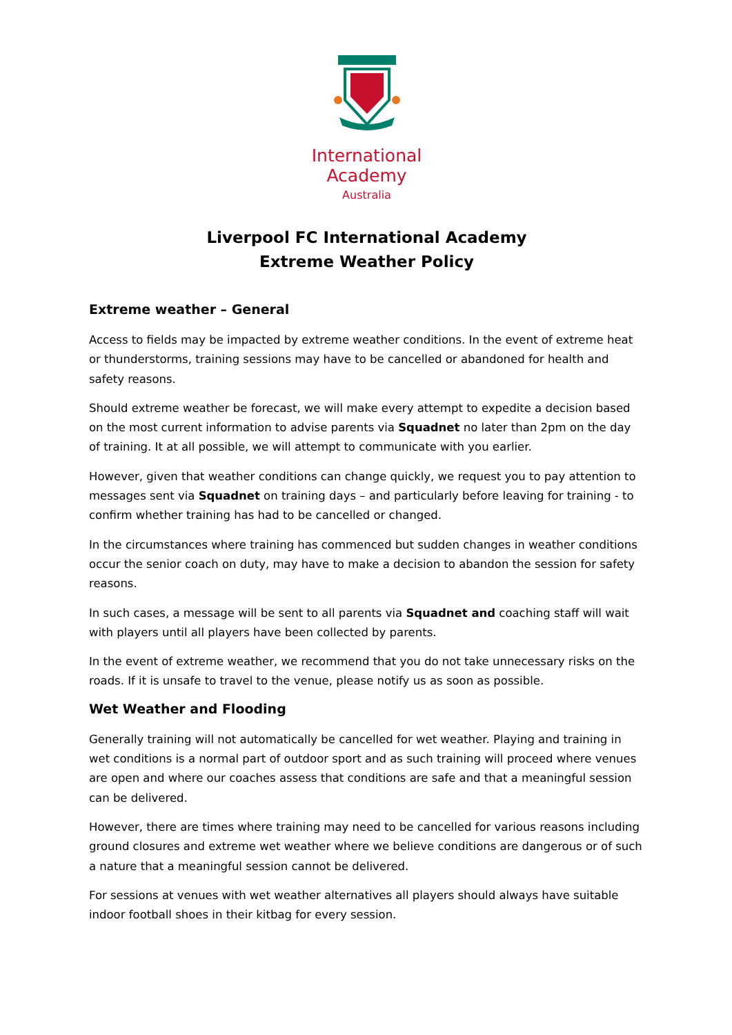International
Academy
Australia
Liverpool FC International Academy
Extreme Weather Policy
Extreme weather – General
Access to fields may be impacted by extreme weather conditions. In the event of extreme heat or thunderstorms, training sessions may have to be cancelled or abandoned for health and safety reasons.
Should extreme weather be forecast, we will make every attempt to expedite a decision based on the most current information to advise parents via Squadnet no later than 2pm on the day of training. It at all possible, we will attempt to communicate with you earlier.
However, given that weather conditions can change quickly, we request you to pay attention to messages sent via Squadnet on training days – and particularly before leaving for training - to confirm whether training has had to be cancelled or changed.
In the circumstances where training has commenced but sudden changes in weather conditions occur the senior coach on duty, may have to make a decision to abandon the session for safety reasons.
In such cases, a message will be sent to all parents via Squadnet and coaching staff will wait with players until all players have been collected by parents.
In the event of extreme weather, we recommend that you do not take unnecessary risks on the roads. If it is unsafe to travel to the venue, please notify us as soon as possible.
Wet Weather and Flooding
Generally training will not automatically be cancelled for wet weather. Playing and training in wet conditions is a normal part of outdoor sport and as such training will proceed where venues are open and where our coaches assess that conditions are safe and that a meaningful session can be delivered.
However, there are times where training may need to be cancelled for various reasons including ground closures and extreme wet weather where we believe conditions are dangerous or of such a nature that a meaningful session cannot be delivered.
For sessions at venues with wet weather alternatives all players should always have suitable indoor football shoes in their kitbag for every session.